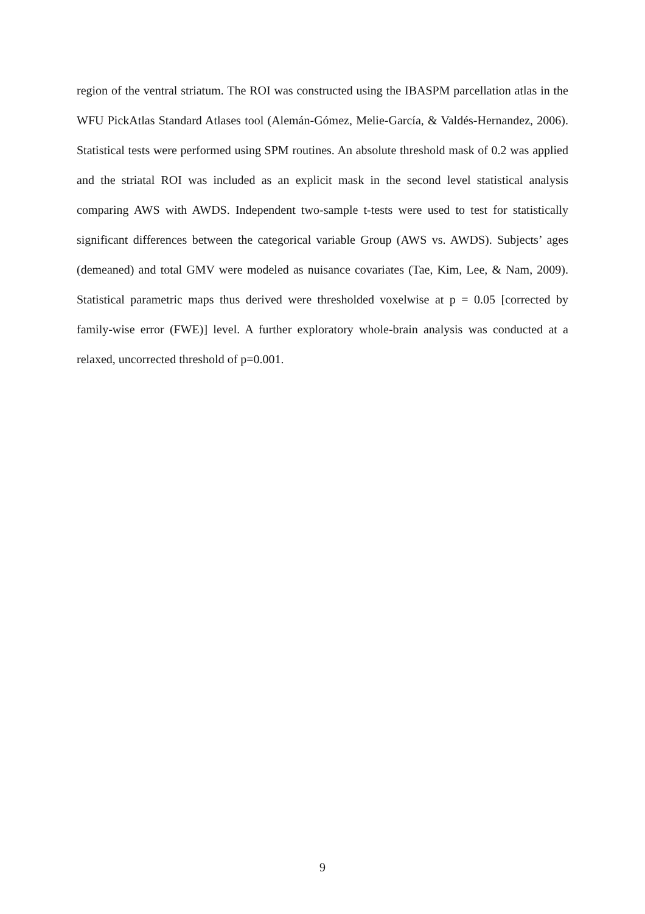region of the ventral striatum. The ROI was constructed using the IBASPM parcellation atlas in the WFU PickAtlas Standard Atlases tool (Alemán-Gómez, Melie-García, & Valdés-Hernandez, 2006). Statistical tests were performed using SPM routines. An absolute threshold mask of 0.2 was applied and the striatal ROI was included as an explicit mask in the second level statistical analysis comparing AWS with AWDS. Independent two-sample t-tests were used to test for statistically significant differences between the categorical variable Group (AWS vs. AWDS). Subjects’ ages (demeaned) and total GMV were modeled as nuisance covariates (Tae, Kim, Lee, & Nam, 2009). Statistical parametric maps thus derived were thresholded voxelwise at p = 0.05 [corrected by family-wise error (FWE)] level. A further exploratory whole-brain analysis was conducted at a relaxed, uncorrected threshold of p=0.001.
9